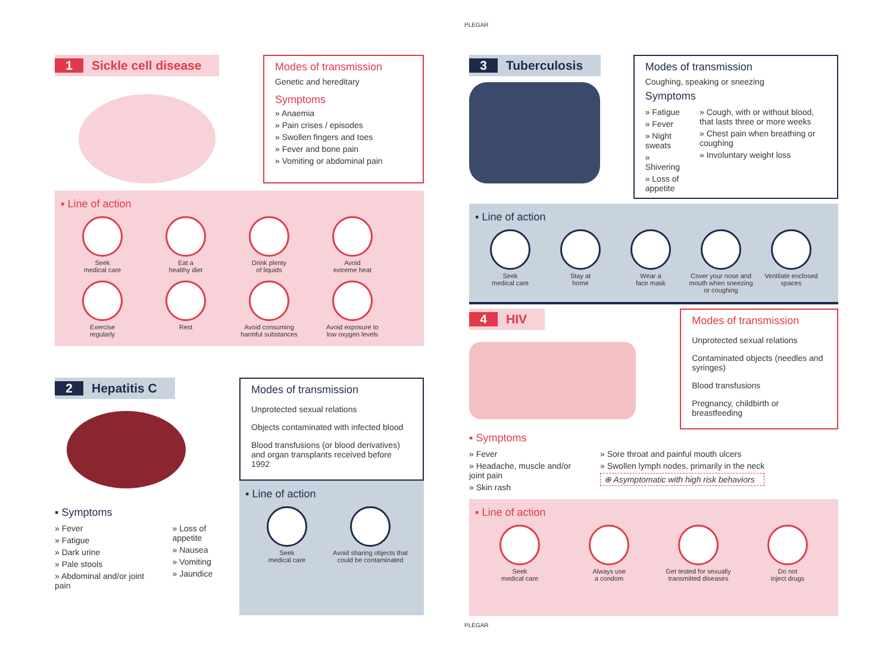PLEGAR
1 Sickle cell disease
Modes of transmission
Genetic and hereditary
Symptoms
» Anaemia
» Pain crises / episodes
» Swollen fingers and toes
» Fever and bone pain
» Vomiting or abdominal pain
▪ Line of action
Seek
medical care
Eat a
healthy diet
Drink plenty
of liquids
Avoid
extreme heat
Exercise
regularly
Rest
Avoid consuming
harmful substances
Avoid exposure to
low oxygen levels
2 Hepatitis C
▪ Symptoms
» Fever
» Fatigue
» Dark urine
» Pale stools
» Abdominal and/or joint pain
» Loss of appetite
» Nausea
» Vomiting
» Jaundice
Modes of transmission
Unprotected sexual relations
Objects contaminated with infected blood
Blood transfusions (or blood derivatives) and organ transplants received before 1992
▪ Line of action
Seek
medical care
Avoid sharing objects that could be contaminated
3 Tuberculosis
Modes of transmission
Coughing, speaking or sneezing
Symptoms
» Fatigue
» Fever
» Night sweats
» Shivering
» Loss of appetite
» Cough, with or without blood, that lasts three or more weeks
» Chest pain when breathing or coughing
» Involuntary weight loss
▪ Line of action
Seek
medical care
Stay at
home
Wear a
face mask
Cover your nose and mouth when sneezing or coughing
Ventilate enclosed spaces
4 HIV
Modes of transmission
Unprotected sexual relations
Contaminated objects (needles and syringes)
Blood transfusions
Pregnancy, childbirth or breastfeeding
▪ Symptoms
» Fever
» Headache, muscle and/or joint pain
» Skin rash
» Sore throat and painful mouth ulcers
» Swollen lymph nodes, primarily in the neck
⊕ Asymptomatic with high risk behaviors
▪ Line of action
Seek
medical care
Always use
a condom
Get tested for sexually transmitted diseases
Do not
inject drugs
PLEGAR